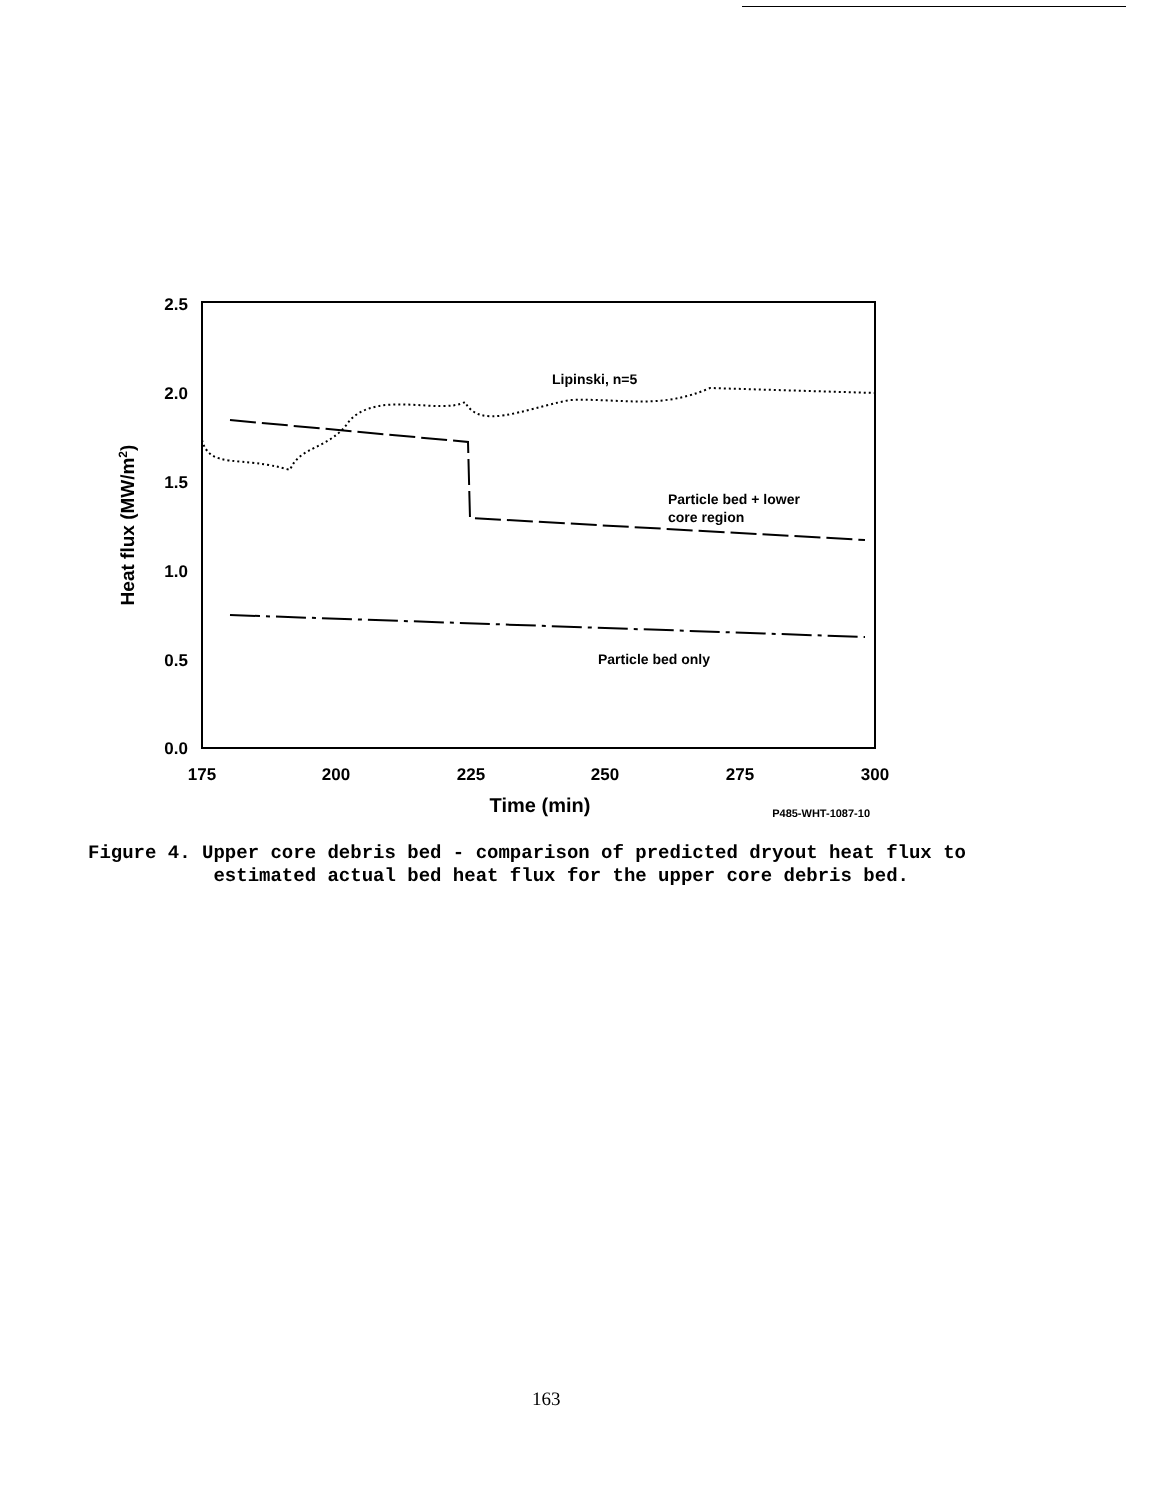2.5
2.0
1.5
1.0
0.5
0.0
175
200
225
250
275
300
Time (min)
P485-WHT-1087-10
Heat flux (MW/m2)
Lipinski, n=5
Particle bed + lower
core region
Particle bed only
Figure 4. Upper core debris bed - comparison of predicted dryout heat flux to
estimated actual bed heat flux for the upper core debris bed.
163